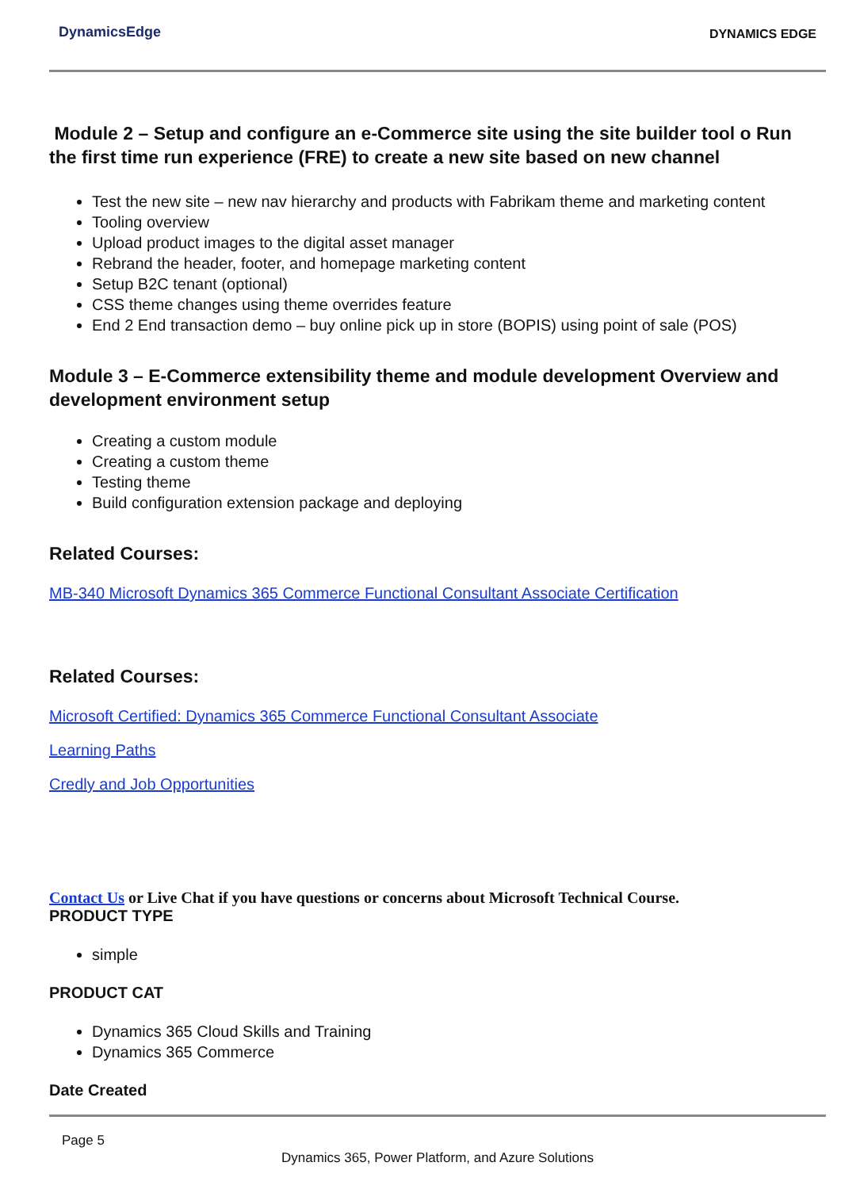DynamicsEdge
DYNAMICS EDGE
Module 2 – Setup and configure an e-Commerce site using the site builder tool o Run the first time run experience (FRE) to create a new site based on new channel
Test the new site – new nav hierarchy and products with Fabrikam theme and marketing content
Tooling overview
Upload product images to the digital asset manager
Rebrand the header, footer, and homepage marketing content
Setup B2C tenant (optional)
CSS theme changes using theme overrides feature
End 2 End transaction demo – buy online pick up in store (BOPIS) using point of sale (POS)
Module 3 – E-Commerce extensibility theme and module development Overview and development environment setup
Creating a custom module
Creating a custom theme
Testing theme
Build configuration extension package and deploying
Related Courses:
MB-340 Microsoft Dynamics 365 Commerce Functional Consultant Associate Certification
Related Courses:
Microsoft Certified: Dynamics 365 Commerce Functional Consultant Associate
Learning Paths
Credly and Job Opportunities
Contact Us or Live Chat if you have questions or concerns about Microsoft Technical Course.
PRODUCT TYPE
simple
PRODUCT CAT
Dynamics 365 Cloud Skills and Training
Dynamics 365 Commerce
Date Created
Page 5
Dynamics 365, Power Platform, and Azure Solutions